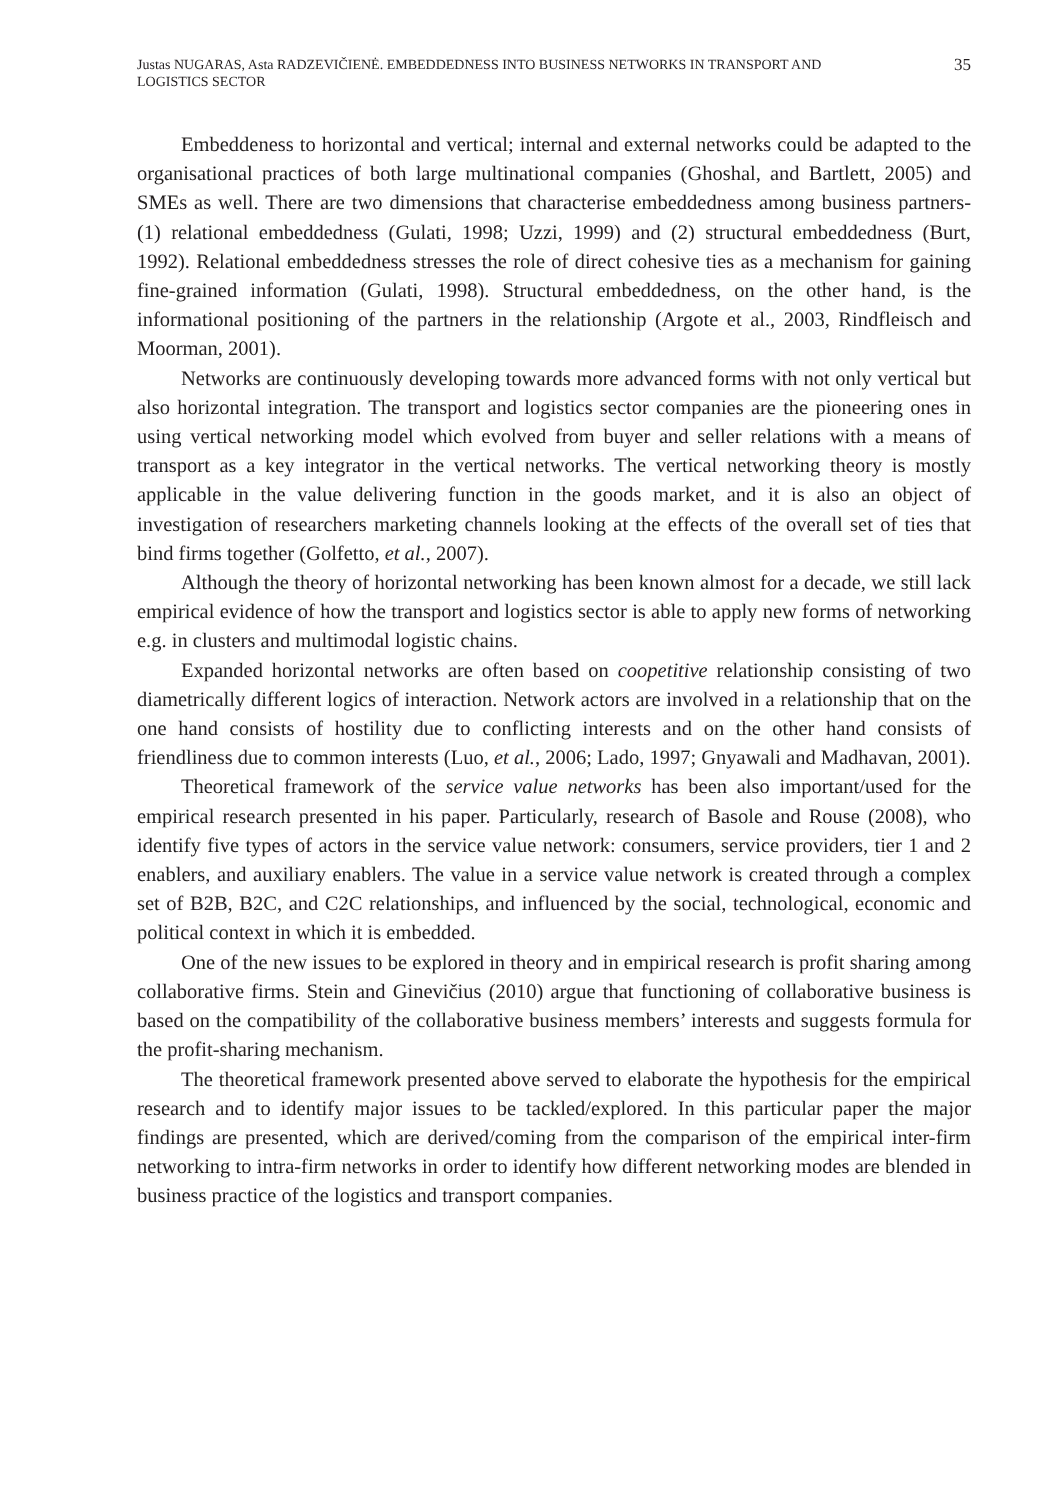Justas NUGARAS, Asta RADZEVIČIENĖ. EMBEDDEDNESS INTO BUSINESS NETWORKS IN TRANSPORT AND LOGISTICS SECTOR
35
Embeddeness to horizontal and vertical; internal and external networks could be adapted to the organisational practices of both large multinational companies (Ghoshal, and Bartlett, 2005) and SMEs as well. There are two dimensions that characterise embeddedness among business partners- (1) relational embeddedness (Gulati, 1998; Uzzi, 1999) and (2) structural embeddedness (Burt, 1992). Relational embeddedness stresses the role of direct cohesive ties as a mechanism for gaining fine-grained information (Gulati, 1998). Structural embeddedness, on the other hand, is the informational positioning of the partners in the relationship (Argote et al., 2003, Rindfleisch and Moorman, 2001).
Networks are continuously developing towards more advanced forms with not only vertical but also horizontal integration. The transport and logistics sector companies are the pioneering ones in using vertical networking model which evolved from buyer and seller relations with a means of transport as a key integrator in the vertical networks. The vertical networking theory is mostly applicable in the value delivering function in the goods market, and it is also an object of investigation of researchers marketing channels looking at the effects of the overall set of ties that bind firms together (Golfetto, et al., 2007).
Although the theory of horizontal networking has been known almost for a decade, we still lack empirical evidence of how the transport and logistics sector is able to apply new forms of networking e.g. in clusters and multimodal logistic chains.
Expanded horizontal networks are often based on coopetitive relationship consisting of two diametrically different logics of interaction. Network actors are involved in a relationship that on the one hand consists of hostility due to conflicting interests and on the other hand consists of friendliness due to common interests (Luo, et al., 2006; Lado, 1997; Gnyawali and Madhavan, 2001).
Theoretical framework of the service value networks has been also important/used for the empirical research presented in his paper. Particularly, research of Basole and Rouse (2008), who identify five types of actors in the service value network: consumers, service providers, tier 1 and 2 enablers, and auxiliary enablers. The value in a service value network is created through a complex set of B2B, B2C, and C2C relationships, and influenced by the social, technological, economic and political context in which it is embedded.
One of the new issues to be explored in theory and in empirical research is profit sharing among collaborative firms. Stein and Ginevičius (2010) argue that functioning of collaborative business is based on the compatibility of the collaborative business members’ interests and suggests formula for the profit-sharing mechanism.
The theoretical framework presented above served to elaborate the hypothesis for the empirical research and to identify major issues to be tackled/explored. In this particular paper the major findings are presented, which are derived/coming from the comparison of the empirical inter-firm networking to intra-firm networks in order to identify how different networking modes are blended in business practice of the logistics and transport companies.